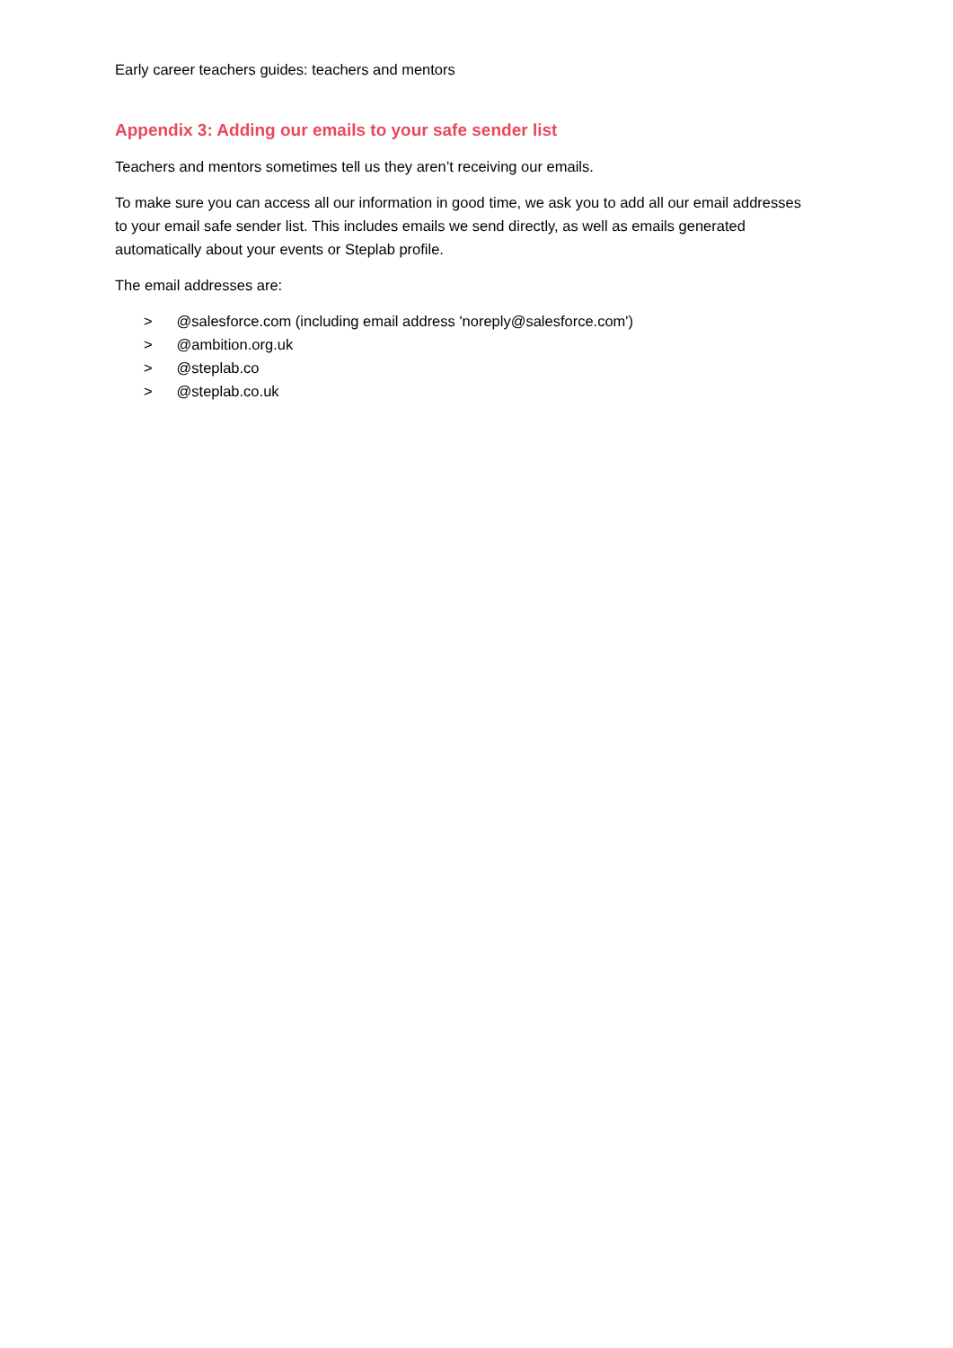Early career teachers guides: teachers and mentors
Appendix 3: Adding our emails to your safe sender list
Teachers and mentors sometimes tell us they aren’t receiving our emails.
To make sure you can access all our information in good time, we ask you to add all our email addresses to your email safe sender list. This includes emails we send directly, as well as emails generated automatically about your events or Steplab profile.
The email addresses are:
> @salesforce.com (including email address 'noreply@salesforce.com')
> @ambition.org.uk
> @steplab.co
> @steplab.co.uk